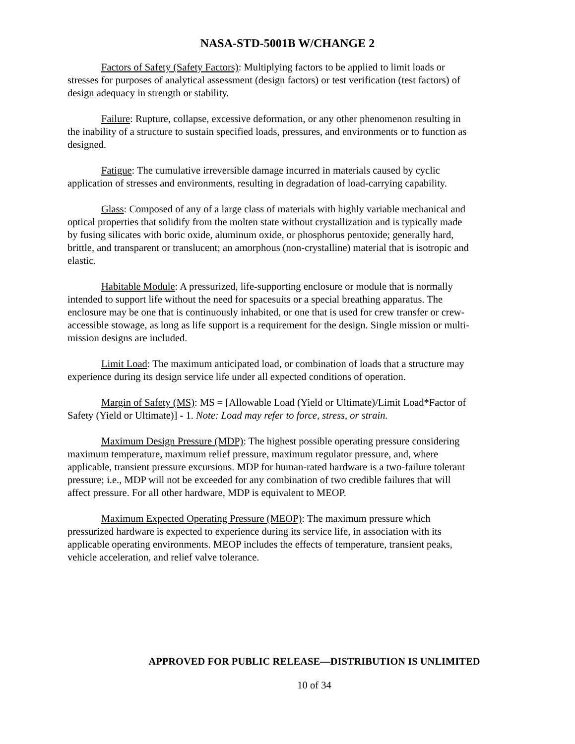NASA-STD-5001B W/CHANGE 2
Factors of Safety (Safety Factors): Multiplying factors to be applied to limit loads or stresses for purposes of analytical assessment (design factors) or test verification (test factors) of design adequacy in strength or stability.
Failure: Rupture, collapse, excessive deformation, or any other phenomenon resulting in the inability of a structure to sustain specified loads, pressures, and environments or to function as designed.
Fatigue: The cumulative irreversible damage incurred in materials caused by cyclic application of stresses and environments, resulting in degradation of load-carrying capability.
Glass: Composed of any of a large class of materials with highly variable mechanical and optical properties that solidify from the molten state without crystallization and is typically made by fusing silicates with boric oxide, aluminum oxide, or phosphorus pentoxide; generally hard, brittle, and transparent or translucent; an amorphous (non-crystalline) material that is isotropic and elastic.
Habitable Module: A pressurized, life-supporting enclosure or module that is normally intended to support life without the need for spacesuits or a special breathing apparatus. The enclosure may be one that is continuously inhabited, or one that is used for crew transfer or crew-accessible stowage, as long as life support is a requirement for the design. Single mission or multi-mission designs are included.
Limit Load: The maximum anticipated load, or combination of loads that a structure may experience during its design service life under all expected conditions of operation.
Margin of Safety (MS): MS = [Allowable Load (Yield or Ultimate)/Limit Load*Factor of Safety (Yield or Ultimate)] - 1. Note: Load may refer to force, stress, or strain.
Maximum Design Pressure (MDP): The highest possible operating pressure considering maximum temperature, maximum relief pressure, maximum regulator pressure, and, where applicable, transient pressure excursions. MDP for human-rated hardware is a two-failure tolerant pressure; i.e., MDP will not be exceeded for any combination of two credible failures that will affect pressure. For all other hardware, MDP is equivalent to MEOP.
Maximum Expected Operating Pressure (MEOP): The maximum pressure which pressurized hardware is expected to experience during its service life, in association with its applicable operating environments. MEOP includes the effects of temperature, transient peaks, vehicle acceleration, and relief valve tolerance.
APPROVED FOR PUBLIC RELEASE—DISTRIBUTION IS UNLIMITED
10 of 34